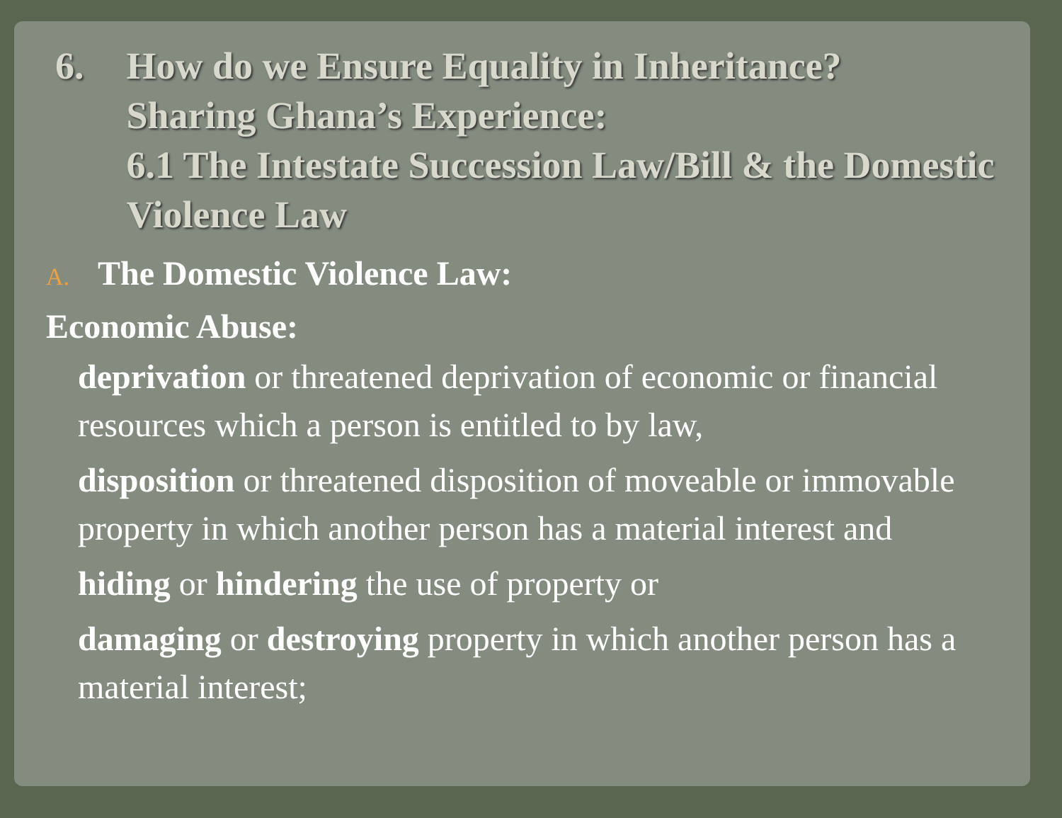6. How do we Ensure Equality in Inheritance?
Sharing Ghana’s Experience:
6.1 The Intestate Succession Law/Bill & the Domestic Violence Law
A. The Domestic Violence Law:
Economic Abuse:
deprivation or threatened deprivation of economic or financial resources which a person is entitled to by law,
disposition or threatened disposition of moveable or immovable property in which another person has a material interest and
hiding or hindering the use of property or
damaging or destroying property in which another person has a material interest;